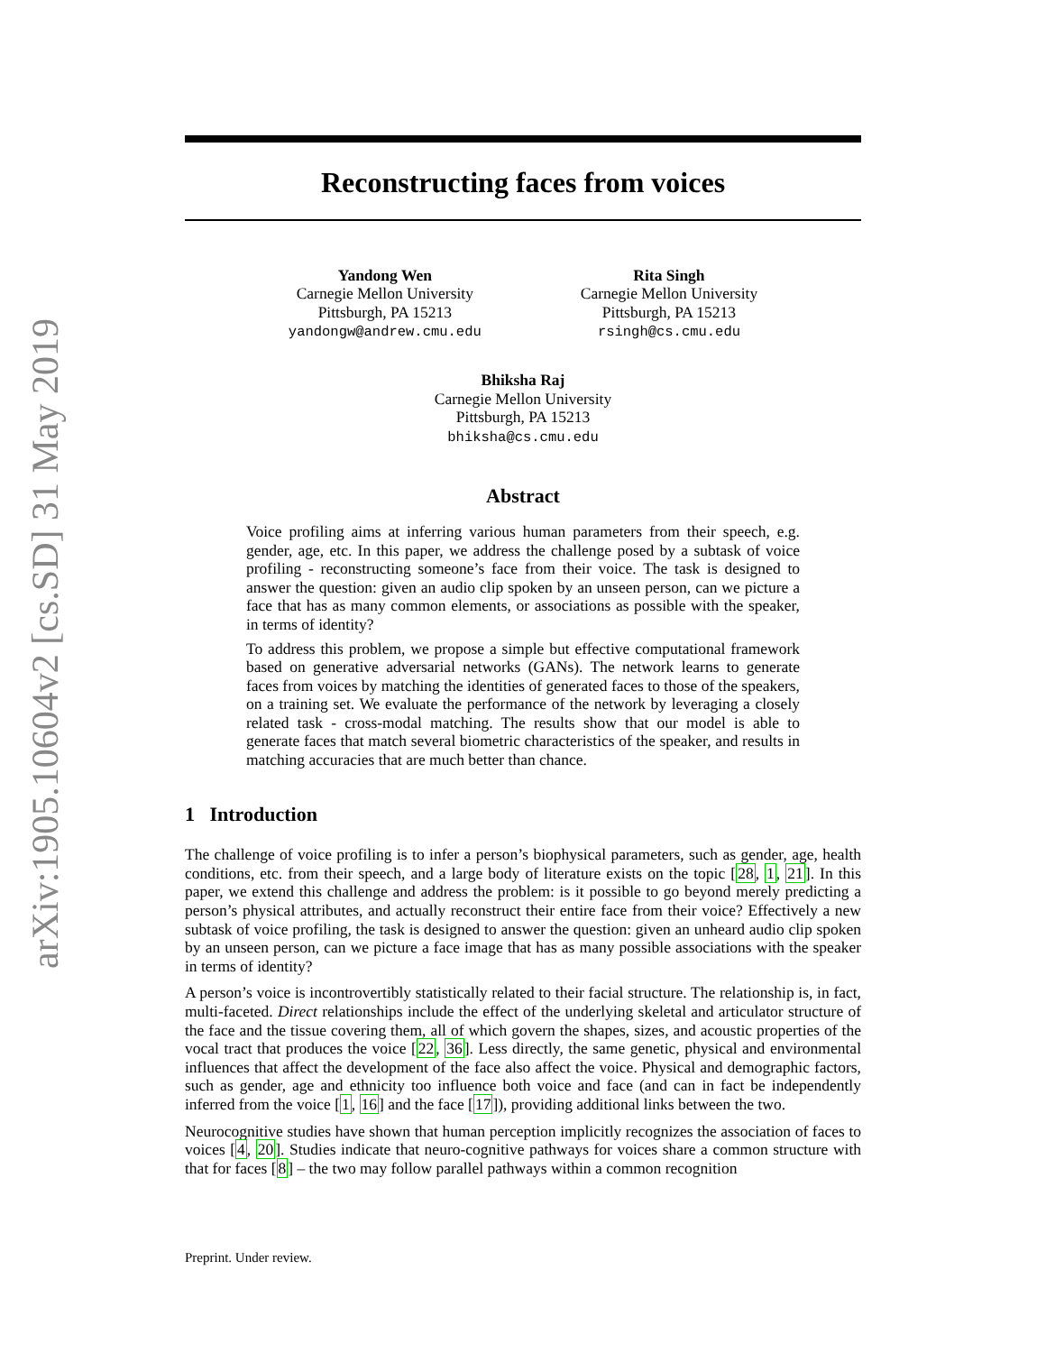arXiv:1905.10604v2 [cs.SD] 31 May 2019
Reconstructing faces from voices
Yandong Wen
Carnegie Mellon University
Pittsburgh, PA 15213
yandongw@andrew.cmu.edu
Rita Singh
Carnegie Mellon University
Pittsburgh, PA 15213
rsingh@cs.cmu.edu
Bhiksha Raj
Carnegie Mellon University
Pittsburgh, PA 15213
bhiksha@cs.cmu.edu
Abstract
Voice profiling aims at inferring various human parameters from their speech, e.g. gender, age, etc. In this paper, we address the challenge posed by a subtask of voice profiling - reconstructing someone’s face from their voice. The task is designed to answer the question: given an audio clip spoken by an unseen person, can we picture a face that has as many common elements, or associations as possible with the speaker, in terms of identity?
To address this problem, we propose a simple but effective computational framework based on generative adversarial networks (GANs). The network learns to generate faces from voices by matching the identities of generated faces to those of the speakers, on a training set. We evaluate the performance of the network by leveraging a closely related task - cross-modal matching. The results show that our model is able to generate faces that match several biometric characteristics of the speaker, and results in matching accuracies that are much better than chance.
1 Introduction
The challenge of voice profiling is to infer a person’s biophysical parameters, such as gender, age, health conditions, etc. from their speech, and a large body of literature exists on the topic [28, 1, 21]. In this paper, we extend this challenge and address the problem: is it possible to go beyond merely predicting a person’s physical attributes, and actually reconstruct their entire face from their voice? Effectively a new subtask of voice profiling, the task is designed to answer the question: given an unheard audio clip spoken by an unseen person, can we picture a face image that has as many possible associations with the speaker in terms of identity?
A person’s voice is incontrovertibly statistically related to their facial structure. The relationship is, in fact, multi-faceted. Direct relationships include the effect of the underlying skeletal and articulator structure of the face and the tissue covering them, all of which govern the shapes, sizes, and acoustic properties of the vocal tract that produces the voice [22, 36]. Less directly, the same genetic, physical and environmental influences that affect the development of the face also affect the voice. Physical and demographic factors, such as gender, age and ethnicity too influence both voice and face (and can in fact be independently inferred from the voice [1, 16] and the face [17]), providing additional links between the two.
Neurocognitive studies have shown that human perception implicitly recognizes the association of faces to voices [4, 20]. Studies indicate that neuro-cognitive pathways for voices share a common structure with that for faces [8] – the two may follow parallel pathways within a common recognition
Preprint. Under review.